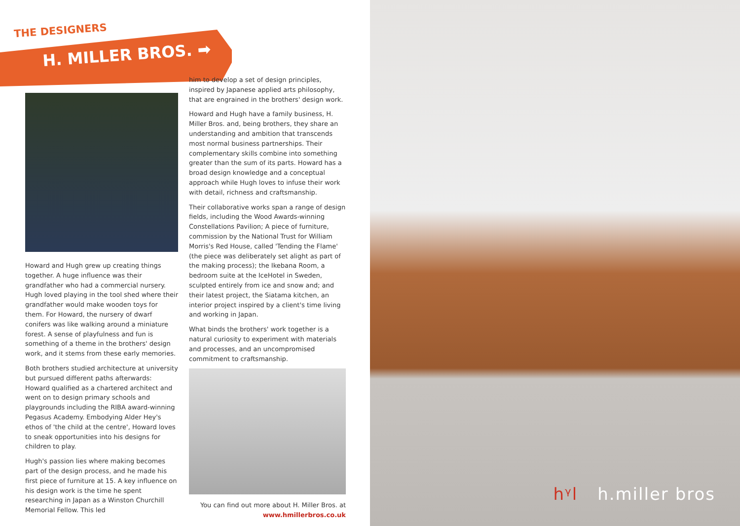THE DESIGNERS
H. MILLER BROS. ➡
Howard and Hugh grew up creating things together. A huge influence was their grandfather who had a commercial nursery. Hugh loved playing in the tool shed where their grandfather would make wooden toys for them. For Howard, the nursery of dwarf conifers was like walking around a miniature forest. A sense of playfulness and fun is something of a theme in the brothers' design work, and it stems from these early memories.
Both brothers studied architecture at university but pursued different paths afterwards: Howard qualified as a chartered architect and went on to design primary schools and playgrounds including the RIBA award-winning Pegasus Academy. Embodying Alder Hey's ethos of 'the child at the centre', Howard loves to sneak opportunities into his designs for children to play.
Hugh's passion lies where making becomes part of the design process, and he made his first piece of furniture at 15. A key influence on his design work is the time he spent researching in Japan as a Winston Churchill Memorial Fellow. This led
him to develop a set of design principles, inspired by Japanese applied arts philosophy, that are engrained in the brothers' design work.
Howard and Hugh have a family business, H. Miller Bros. and, being brothers, they share an understanding and ambition that transcends most normal business partnerships. Their complementary skills combine into something greater than the sum of its parts. Howard has a broad design knowledge and a conceptual approach while Hugh loves to infuse their work with detail, richness and craftsmanship.
Their collaborative works span a range of design fields, including the Wood Awards-winning Constellations Pavilion; A piece of furniture, commission by the National Trust for William Morris's Red House, called 'Tending the Flame' (the piece was deliberately set alight as part of the making process); the Ikebana Room, a bedroom suite at the IceHotel in Sweden, sculpted entirely from ice and snow and; and their latest project, the Siatama kitchen, an interior project inspired by a client's time living and working in Japan.
What binds the brothers' work together is a natural curiosity to experiment with materials and processes, and an uncompromised commitment to craftsmanship.
You can find out more about H. Miller Bros. at
www.hmillerbros.co.uk
hᵞl h.miller bros